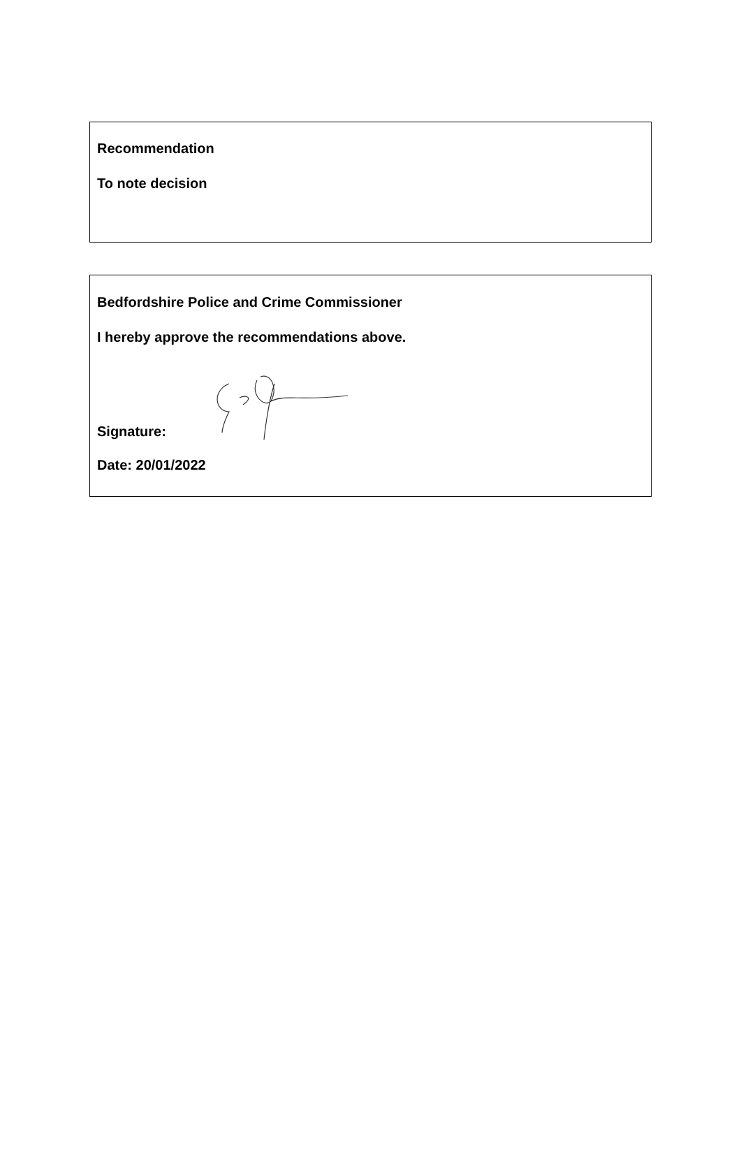Recommendation
To note decision
Bedfordshire Police and Crime Commissioner
I hereby approve the recommendations above.
Signature:
Date: 20/01/2022